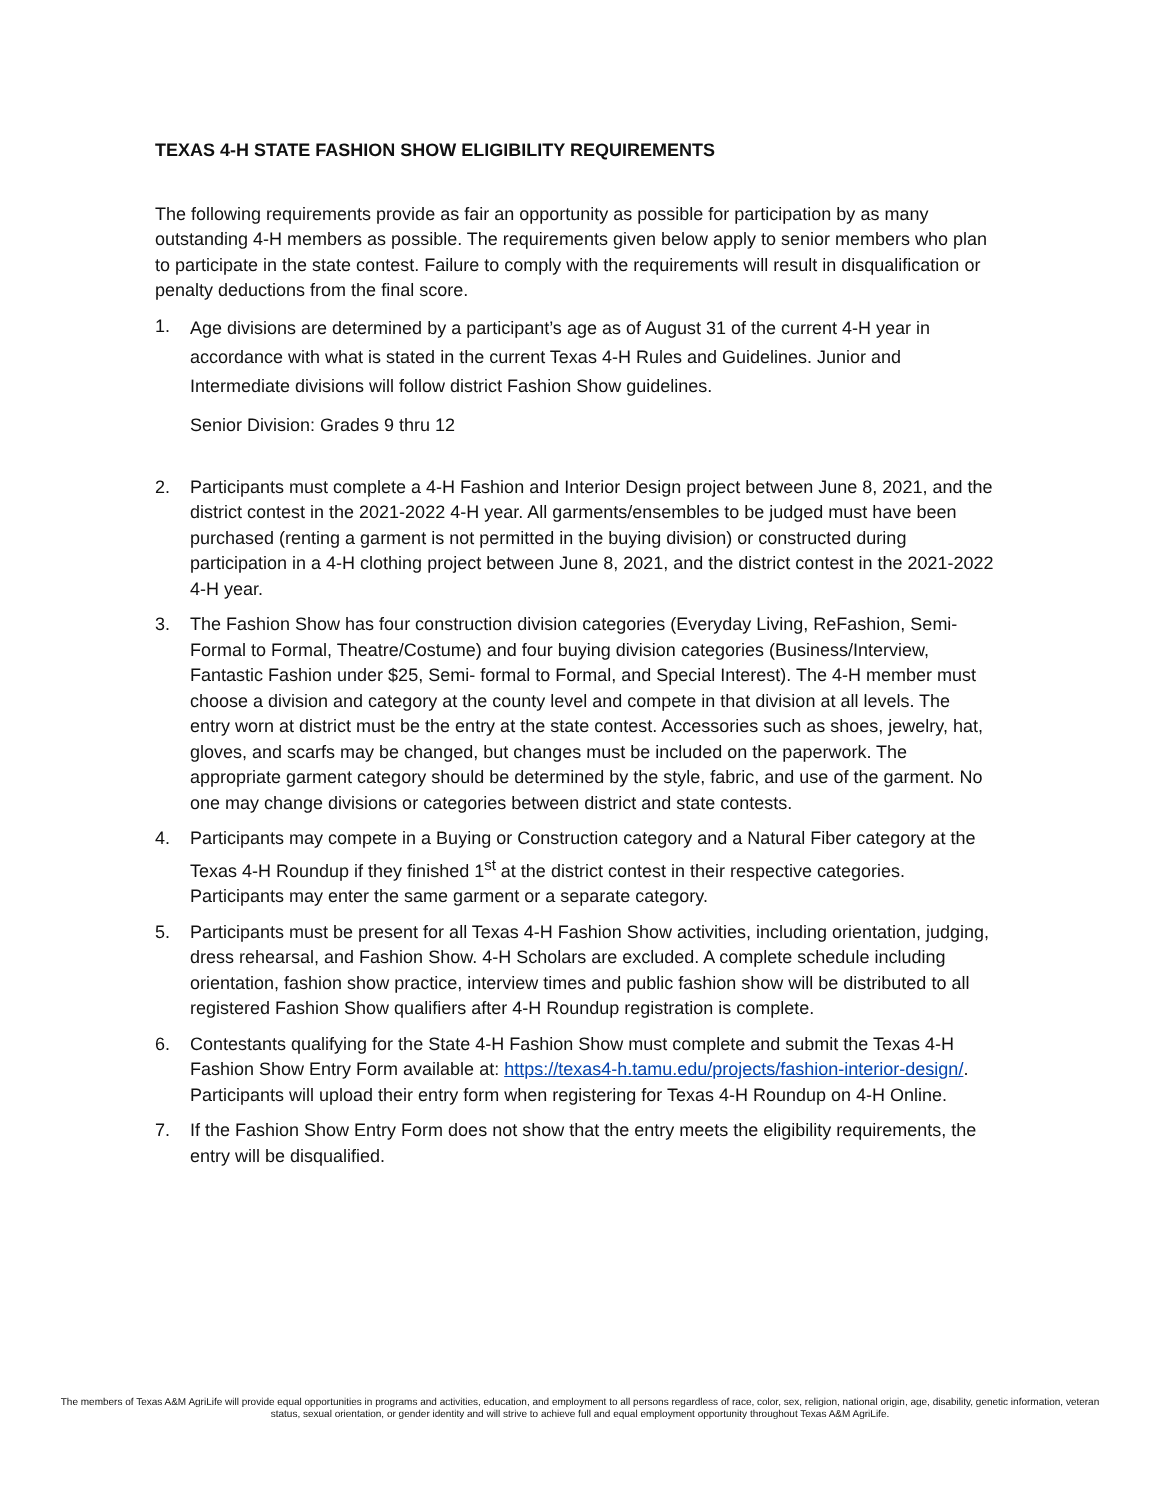TEXAS 4-H STATE FASHION SHOW ELIGIBILITY REQUIREMENTS
The following requirements provide as fair an opportunity as possible for participation by as many outstanding 4-H members as possible. The requirements given below apply to senior members who plan to participate in the state contest. Failure to comply with the requirements will result in disqualification or penalty deductions from the final score.
1.
Age divisions are determined by a participant’s age as of August 31 of the current 4-H year in accordance with what is stated in the current Texas 4-H Rules and Guidelines. Junior and Intermediate divisions will follow district Fashion Show guidelines.
Senior Division: Grades 9 thru 12
2. Participants must complete a 4-H Fashion and Interior Design project between June 8, 2021, and the district contest in the 2021-2022 4-H year. All garments/ensembles to be judged must have been purchased (renting a garment is not permitted in the buying division) or constructed during participation in a 4-H clothing project between June 8, 2021, and the district contest in the 2021-2022 4-H year.
3. The Fashion Show has four construction division categories (Everyday Living, ReFashion, Semi-Formal to Formal, Theatre/Costume) and four buying division categories (Business/Interview, Fantastic Fashion under $25, Semi- formal to Formal, and Special Interest). The 4-H member must choose a division and category at the county level and compete in that division at all levels. The entry worn at district must be the entry at the state contest. Accessories such as shoes, jewelry, hat, gloves, and scarfs may be changed, but changes must be included on the paperwork. The appropriate garment category should be determined by the style, fabric, and use of the garment. No one may change divisions or categories between district and state contests.
4. Participants may compete in a Buying or Construction category and a Natural Fiber category at the Texas 4-H Roundup if they finished 1<sup>st</sup> at the district contest in their respective categories. Participants may enter the same garment or a separate category.
5. Participants must be present for all Texas 4-H Fashion Show activities, including orientation, judging, dress rehearsal, and Fashion Show. 4-H Scholars are excluded. A complete schedule including orientation, fashion show practice, interview times and public fashion show will be distributed to all registered Fashion Show qualifiers after 4-H Roundup registration is complete.
6. Contestants qualifying for the State 4-H Fashion Show must complete and submit the Texas 4-H Fashion Show Entry Form available at: https://texas4-h.tamu.edu/projects/fashion-interior-design/. Participants will upload their entry form when registering for Texas 4-H Roundup on 4-H Online.
7. If the Fashion Show Entry Form does not show that the entry meets the eligibility requirements, the entry will be disqualified.
The members of Texas A&M AgriLife will provide equal opportunities in programs and activities, education, and employment to all persons regardless of race, color, sex, religion, national origin, age, disability, genetic information, veteran status, sexual orientation, or gender identity and will strive to achieve full and equal employment opportunity throughout Texas A&M AgriLife.